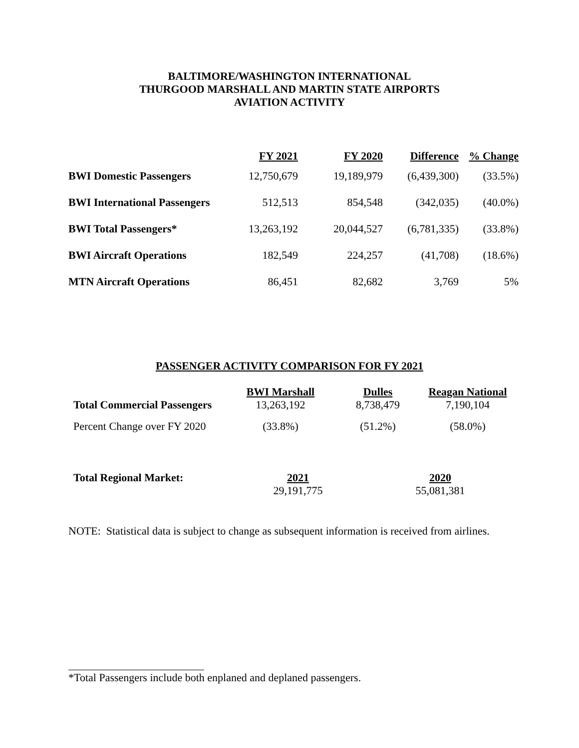BALTIMORE/WASHINGTON INTERNATIONAL
THURGOOD MARSHALL AND MARTIN STATE AIRPORTS
AVIATION ACTIVITY
| | FY 2021 | FY 2020 | Difference | % Change |
| --- | --- | --- | --- | --- |
| BWI Domestic Passengers | 12,750,679 | 19,189,979 | (6,439,300) | (33.5%) |
| BWI International Passengers | 512,513 | 854,548 | (342,035) | (40.0%) |
| BWI Total Passengers* | 13,263,192 | 20,044,527 | (6,781,335) | (33.8%) |
| BWI Aircraft Operations | 182,549 | 224,257 | (41,708) | (18.6%) |
| MTN Aircraft Operations | 86,451 | 82,682 | 3,769 | 5% |
PASSENGER ACTIVITY COMPARISON FOR FY 2021
| | BWI Marshall | Dulles | Reagan National |
| --- | --- | --- | --- |
| Total Commercial Passengers | 13,263,192 | 8,738,479 | 7,190,104 |
| Percent Change over FY 2020 | (33.8%) | (51.2%) | (58.0%) |
| Total Regional Market: | 2021 | 2020 |
| --- | --- | --- |
| | 29,191,775 | 55,081,381 |
NOTE: Statistical data is subject to change as subsequent information is received from airlines.
*Total Passengers include both enplaned and deplaned passengers.